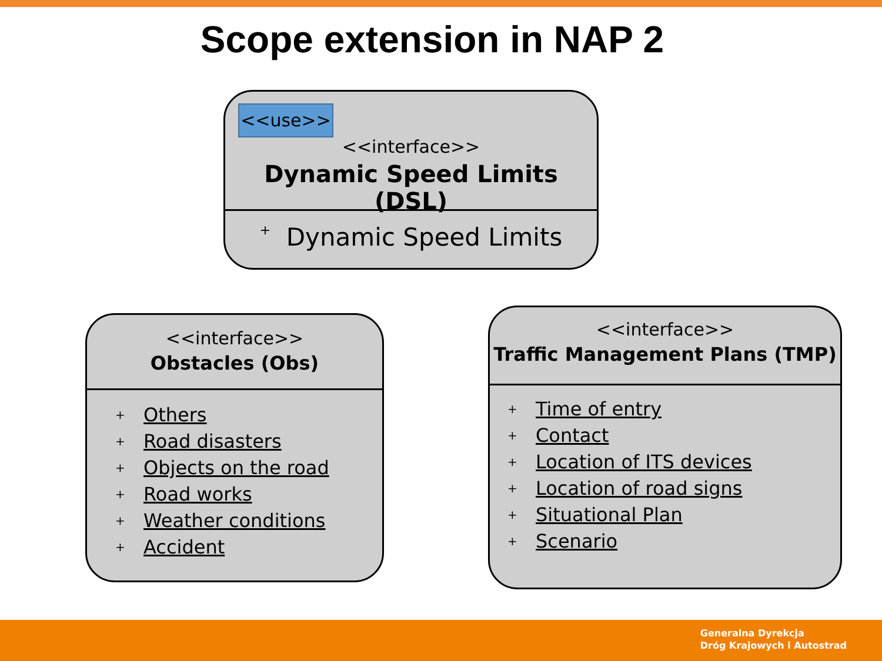Scope extension in NAP 2
<<use>>
<<interface>>
Dynamic Speed Limits (DSL)
+ Dynamic Speed Limits
<<interface>>
Obstacles (Obs)
+ Others
+ Road disasters
+ Objects on the road
+ Road works
+ Weather conditions
+ Accident
<<interface>>
Traffic Management Plans (TMP)
+ Time of entry
+ Contact
+ Location of ITS devices
+ Location of road signs
+ Situational Plan
+ Scenario
Generalna Dyrekcja
Dróg Krajowych i Autostrad